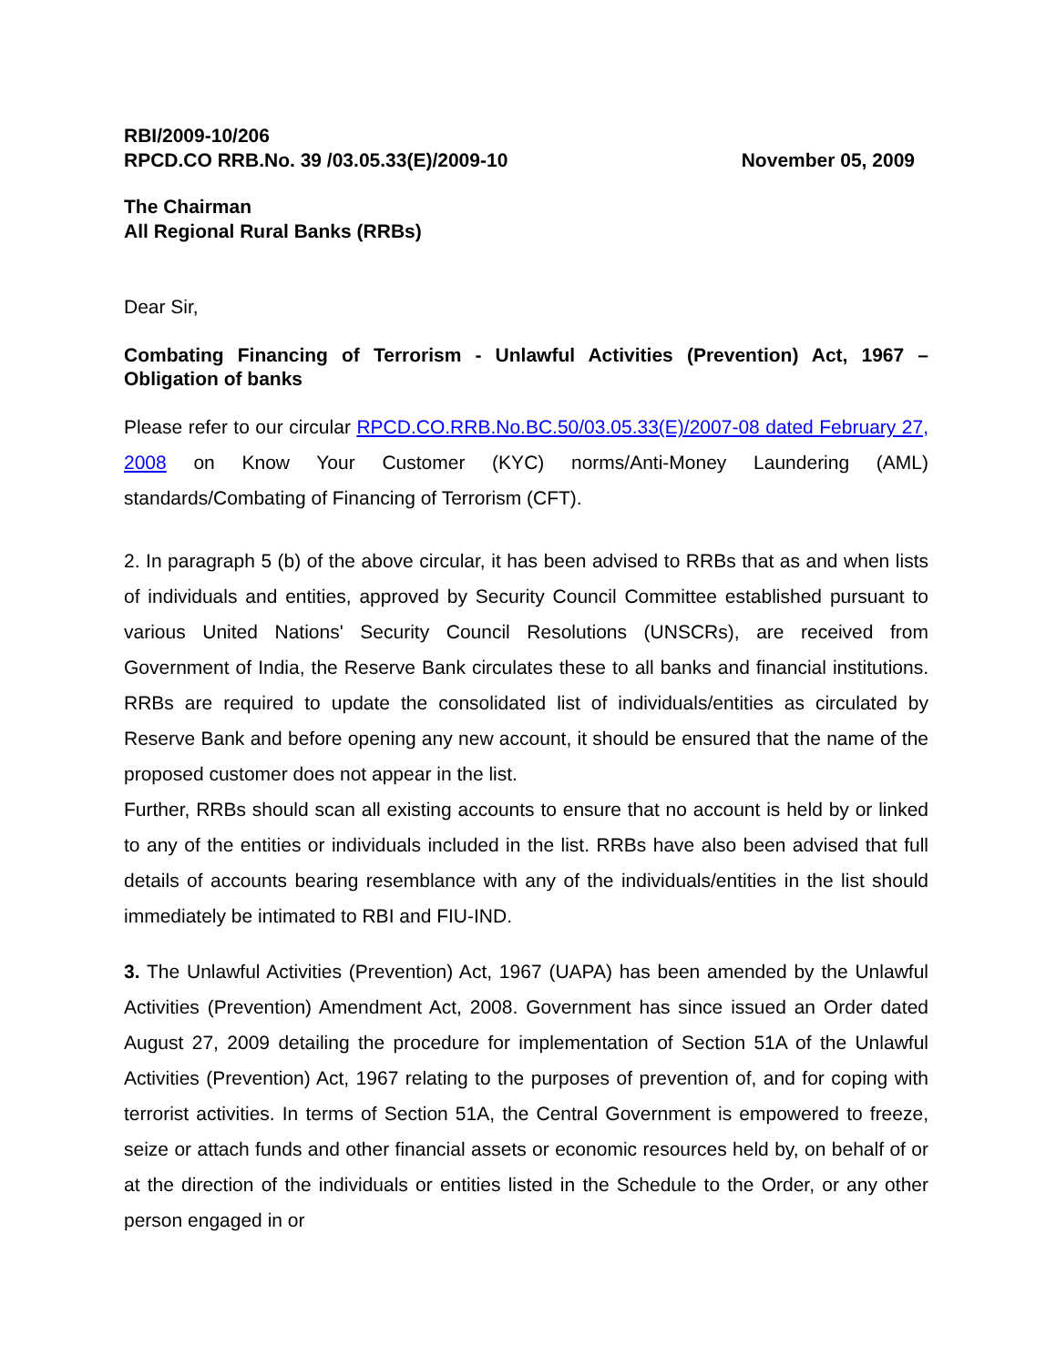RBI/2009-10/206
RPCD.CO RRB.No. 39 /03.05.33(E)/2009-10 November 05, 2009
The Chairman
All Regional Rural Banks (RRBs)
Dear Sir,
Combating Financing of Terrorism - Unlawful Activities (Prevention) Act, 1967 – Obligation of banks
Please refer to our circular RPCD.CO.RRB.No.BC.50/03.05.33(E)/2007-08 dated February 27, 2008 on Know Your Customer (KYC) norms/Anti-Money Laundering (AML) standards/Combating of Financing of Terrorism (CFT).
2. In paragraph 5 (b) of the above circular, it has been advised to RRBs that as and when lists of individuals and entities, approved by Security Council Committee established pursuant to various United Nations' Security Council Resolutions (UNSCRs), are received from Government of India, the Reserve Bank circulates these to all banks and financial institutions. RRBs are required to update the consolidated list of individuals/entities as circulated by Reserve Bank and before opening any new account, it should be ensured that the name of the proposed customer does not appear in the list.
Further, RRBs should scan all existing accounts to ensure that no account is held by or linked to any of the entities or individuals included in the list. RRBs have also been advised that full details of accounts bearing resemblance with any of the individuals/entities in the list should immediately be intimated to RBI and FIU-IND.
3. The Unlawful Activities (Prevention) Act, 1967 (UAPA) has been amended by the Unlawful Activities (Prevention) Amendment Act, 2008. Government has since issued an Order dated August 27, 2009 detailing the procedure for implementation of Section 51A of the Unlawful Activities (Prevention) Act, 1967 relating to the purposes of prevention of, and for coping with terrorist activities. In terms of Section 51A, the Central Government is empowered to freeze, seize or attach funds and other financial assets or economic resources held by, on behalf of or at the direction of the individuals or entities listed in the Schedule to the Order, or any other person engaged in or